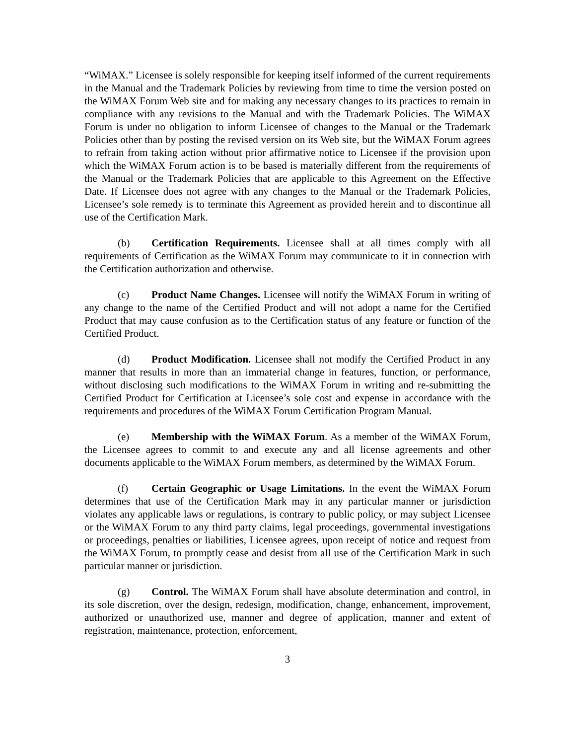“WiMAX.” Licensee is solely responsible for keeping itself informed of the current requirements in the Manual and the Trademark Policies by reviewing from time to time the version posted on the WiMAX Forum Web site and for making any necessary changes to its practices to remain in compliance with any revisions to the Manual and with the Trademark Policies. The WiMAX Forum is under no obligation to inform Licensee of changes to the Manual or the Trademark Policies other than by posting the revised version on its Web site, but the WiMAX Forum agrees to refrain from taking action without prior affirmative notice to Licensee if the provision upon which the WiMAX Forum action is to be based is materially different from the requirements of the Manual or the Trademark Policies that are applicable to this Agreement on the Effective Date. If Licensee does not agree with any changes to the Manual or the Trademark Policies, Licensee’s sole remedy is to terminate this Agreement as provided herein and to discontinue all use of the Certification Mark.
(b) Certification Requirements. Licensee shall at all times comply with all requirements of Certification as the WiMAX Forum may communicate to it in connection with the Certification authorization and otherwise.
(c) Product Name Changes. Licensee will notify the WiMAX Forum in writing of any change to the name of the Certified Product and will not adopt a name for the Certified Product that may cause confusion as to the Certification status of any feature or function of the Certified Product.
(d) Product Modification. Licensee shall not modify the Certified Product in any manner that results in more than an immaterial change in features, function, or performance, without disclosing such modifications to the WiMAX Forum in writing and re-submitting the Certified Product for Certification at Licensee’s sole cost and expense in accordance with the requirements and procedures of the WiMAX Forum Certification Program Manual.
(e) Membership with the WiMAX Forum. As a member of the WiMAX Forum, the Licensee agrees to commit to and execute any and all license agreements and other documents applicable to the WiMAX Forum members, as determined by the WiMAX Forum.
(f) Certain Geographic or Usage Limitations. In the event the WiMAX Forum determines that use of the Certification Mark may in any particular manner or jurisdiction violates any applicable laws or regulations, is contrary to public policy, or may subject Licensee or the WiMAX Forum to any third party claims, legal proceedings, governmental investigations or proceedings, penalties or liabilities, Licensee agrees, upon receipt of notice and request from the WiMAX Forum, to promptly cease and desist from all use of the Certification Mark in such particular manner or jurisdiction.
(g) Control. The WiMAX Forum shall have absolute determination and control, in its sole discretion, over the design, redesign, modification, change, enhancement, improvement, authorized or unauthorized use, manner and degree of application, manner and extent of registration, maintenance, protection, enforcement,
3